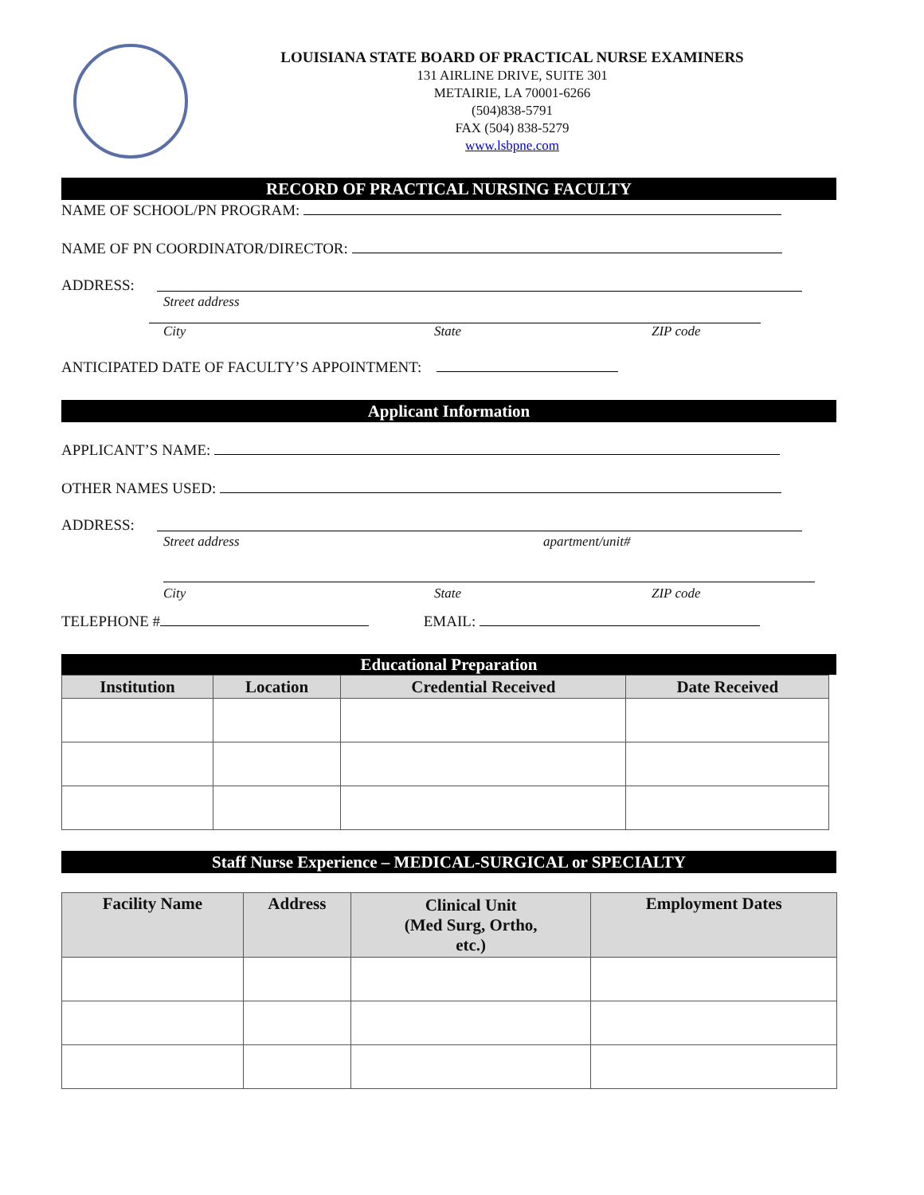LOUISIANA STATE BOARD OF PRACTICAL NURSE EXAMINERS
131 AIRLINE DRIVE, SUITE 301
METAIRIE, LA 70001-6266
(504)838-5791
FAX (504) 838-5279
www.lsbpne.com
RECORD OF PRACTICAL NURSING FACULTY
NAME OF SCHOOL/PN PROGRAM:
NAME OF PN COORDINATOR/DIRECTOR:
ADDRESS:
Street address
City State ZIP code
ANTICIPATED DATE OF FACULTY’S APPOINTMENT:
Applicant Information
APPLICANT’S NAME:
OTHER NAMES USED:
ADDRESS:
Street address apartment/unit#
City State ZIP code
TELEPHONE # EMAIL:
Educational Preparation
| Institution | Location | Credential Received | Date Received |
| --- | --- | --- | --- |
Staff Nurse Experience – MEDICAL-SURGICAL or SPECIALTY
| Facility Name | Address | Clinical Unit (Med Surg, Ortho, etc.) | Employment Dates |
| --- | --- | --- | --- |